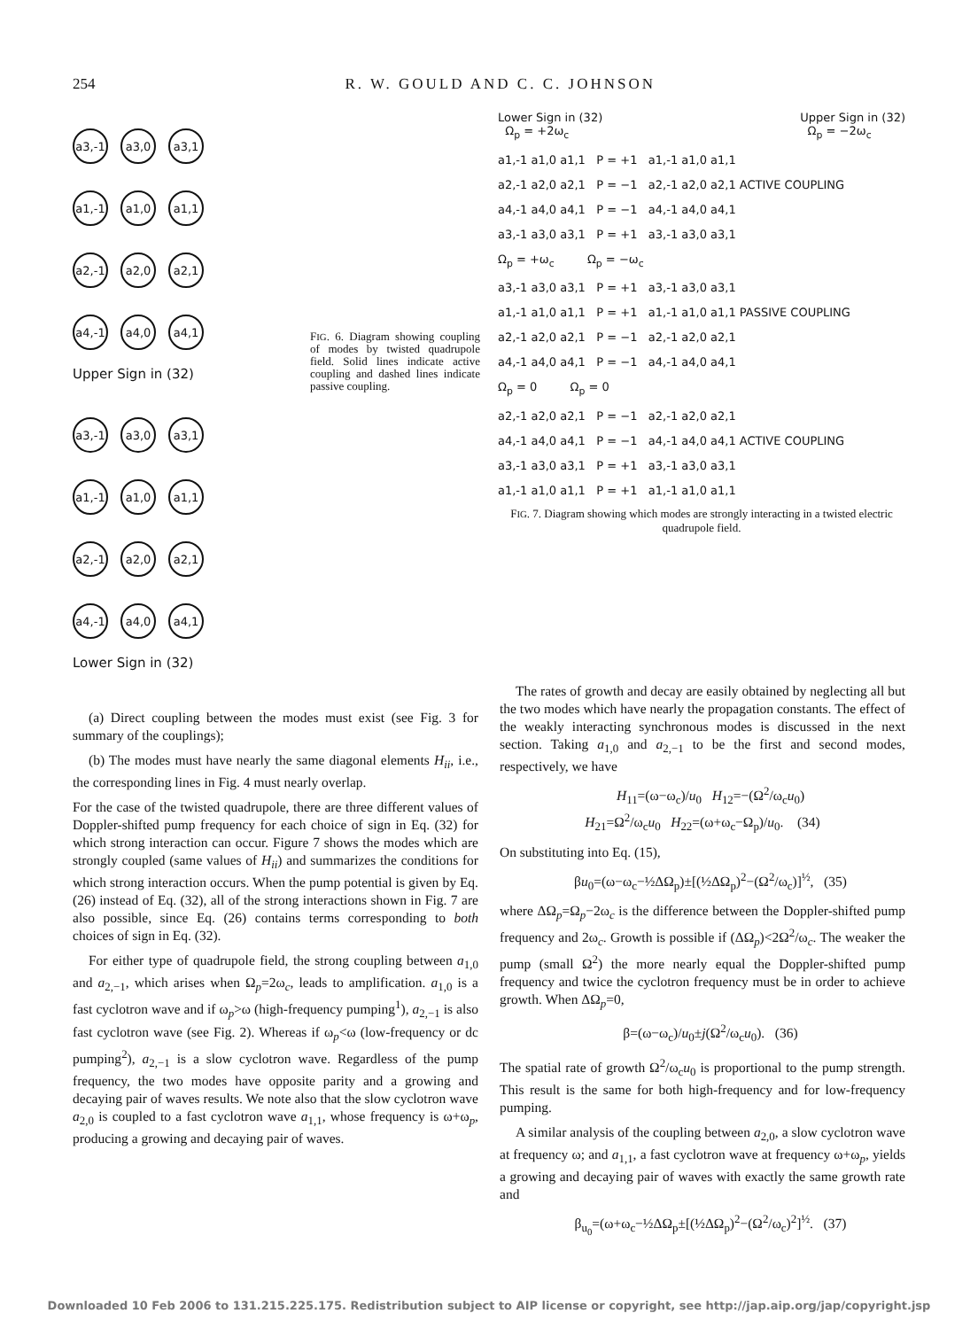254 R. W. GOULD AND C. C. JOHNSON
a3,-1
a3,0 a3,1
a1,-1
a1,0 a1,1
a2,-1
a2,0 a2,1
a4,-1
a4,0 a4,1
Upper Sign in (32)
a3,-1
a3,0 a3,1
a1,-1
a1,0 a1,1
a2,-1
a2,0 a2,1
a4,-1
a4,0 a4,1
Lower Sign in (32)
FIG. 6. Diagram showing coupling of modes by twisted quadrupole field. Solid lines indicate active coupling and dashed lines indicate passive coupling.
Lower Sign in (32)
Ω<sub>p</sub> = +2ω<sub>c</sub>
Upper Sign in (32)
Ω<sub>p</sub> = −2ω<sub>c</sub>
a1,-1 a1,0 a1,1 P = +1 a1,-1 a1,0 a1,1
a2,-1 a2,0 a2,1 P = −1 a2,-1 a2,0 a2,1 ACTIVE COUPLING
a4,-1 a4,0 a4,1 P = −1 a4,-1 a4,0 a4,1
a3,-1 a3,0 a3,1 P = +1 a3,-1 a3,0 a3,1
Ω<sub>p</sub> = +ω<sub>c</sub> Ω<sub>p</sub> = −ω<sub>c</sub>
a3,-1 a3,0 a3,1 P = +1 a3,-1 a3,0 a3,1
a1,-1 a1,0 a1,1 P = +1 a1,-1 a1,0 a1,1 PASSIVE COUPLING
a2,-1 a2,0 a2,1 P = −1 a2,-1 a2,0 a2,1
a4,-1 a4,0 a4,1 P = −1 a4,-1 a4,0 a4,1
Ω<sub>p</sub> = 0 Ω<sub>p</sub> = 0
a2,-1 a2,0 a2,1 P = −1 a2,-1 a2,0 a2,1
a4,-1 a4,0 a4,1 P = −1 a4,-1 a4,0 a4,1 ACTIVE COUPLING
a3,-1 a3,0 a3,1 P = +1 a3,-1 a3,0 a3,1
a1,-1 a1,0 a1,1 P = +1 a1,-1 a1,0 a1,1
FIG. 7. Diagram showing which modes are strongly interacting in a twisted electric quadrupole field.
(a) Direct coupling between the modes must exist (see Fig. 3 for summary of the couplings);
(b) The modes must have nearly the same diagonal elements H<sub>ii</sub>, i.e., the corresponding lines in Fig. 4 must nearly overlap.
For the case of the twisted quadrupole, there are three different values of Doppler-shifted pump frequency for each choice of sign in Eq. (32) for which strong interaction can occur. Figure 7 shows the modes which are strongly coupled (same values of H<sub>ii</sub>) and summarizes the conditions for which strong interaction occurs. When the pump potential is given by Eq. (26) instead of Eq. (32), all of the strong interactions shown in Fig. 7 are also possible, since Eq. (26) contains terms corresponding to both choices of sign in Eq. (32).
For either type of quadrupole field, the strong coupling between a<sub>1,0</sub> and a<sub>2,−1</sub>, which arises when Ω<sub>p</sub>=2ω<sub>c</sub>, leads to amplification. a<sub>1,0</sub> is a fast cyclotron wave and if ω<sub>p</sub>>ω (high-frequency pumping<sup>1</sup>), a<sub>2,−1</sub> is also fast cyclotron wave (see Fig. 2). Whereas if ω<sub>p</sub><ω (low-frequency or dc pumping<sup>2</sup>), a<sub>2,−1</sub> is a slow cyclotron wave. Regardless of the pump frequency, the two modes have opposite parity and a growing and decaying pair of waves results. We note also that the slow cyclotron wave a<sub>2,0</sub> is coupled to a fast cyclotron wave a<sub>1,1</sub>, whose frequency is ω+ω<sub>p</sub>, producing a growing and decaying pair of waves.
The rates of growth and decay are easily obtained by neglecting all but the two modes which have nearly the propagation constants. The effect of the weakly interacting synchronous modes is discussed in the next section. Taking a<sub>1,0</sub> and a<sub>2,−1</sub> to be the first and second modes, respectively, we have
H<sub>11</sub>=(ω−ω<sub>c</sub>)/u<sub>0</sub> H<sub>12</sub>=−(Ω<sup>2</sup>/ω<sub>c</sub>u<sub>0</sub>)
H<sub>21</sub>=Ω<sup>2</sup>/ω<sub>c</sub>u<sub>0</sub> H<sub>22</sub>=(ω+ω<sub>c</sub>−Ω<sub>p</sub>)/u<sub>0</sub>. (34)
On substituting into Eq. (15),
βu<sub>0</sub>=(ω−ω<sub>c</sub>−½ΔΩ<sub>p</sub>)±[(½ΔΩ<sub>p</sub>)<sup>2</sup>−(Ω<sup>2</sup>/ω<sub>c</sub>)]<sup>½</sup>, (35)
where ΔΩ<sub>p</sub>=Ω<sub>p</sub>−2ω<sub>c</sub> is the difference between the Doppler-shifted pump frequency and 2ω<sub>c</sub>. Growth is possible if (ΔΩ<sub>p</sub>)<2Ω<sup>2</sup>/ω<sub>c</sub>. The weaker the pump (small Ω<sup>2</sup>) the more nearly equal the Doppler-shifted pump frequency and twice the cyclotron frequency must be in order to achieve growth. When ΔΩ<sub>p</sub>=0,
β=(ω−ω<sub>c</sub>)/u<sub>0</sub>±j(Ω<sup>2</sup>/ω<sub>c</sub>u<sub>0</sub>). (36)
The spatial rate of growth Ω<sup>2</sup>/ω<sub>c</sub>u<sub>0</sub> is proportional to the pump strength. This result is the same for both high-frequency and for low-frequency pumping.
A similar analysis of the coupling between a<sub>2,0</sub>, a slow cyclotron wave at frequency ω; and a<sub>1,1</sub>, a fast cyclotron wave at frequency ω+ω<sub>p</sub>, yields a growing and decaying pair of waves with exactly the same growth rate and
β<sub>u<sub>0</sub></sub>=(ω+ω<sub>c</sub>−½ΔΩ<sub>p</sub>±[(½ΔΩ<sub>p</sub>)<sup>2</sup>−(Ω<sup>2</sup>/ω<sub>c</sub>)<sup>2</sup>]<sup>½</sup>. (37)
Downloaded 10 Feb 2006 to 131.215.225.175. Redistribution subject to AIP license or copyright, see http://jap.aip.org/jap/copyright.jsp